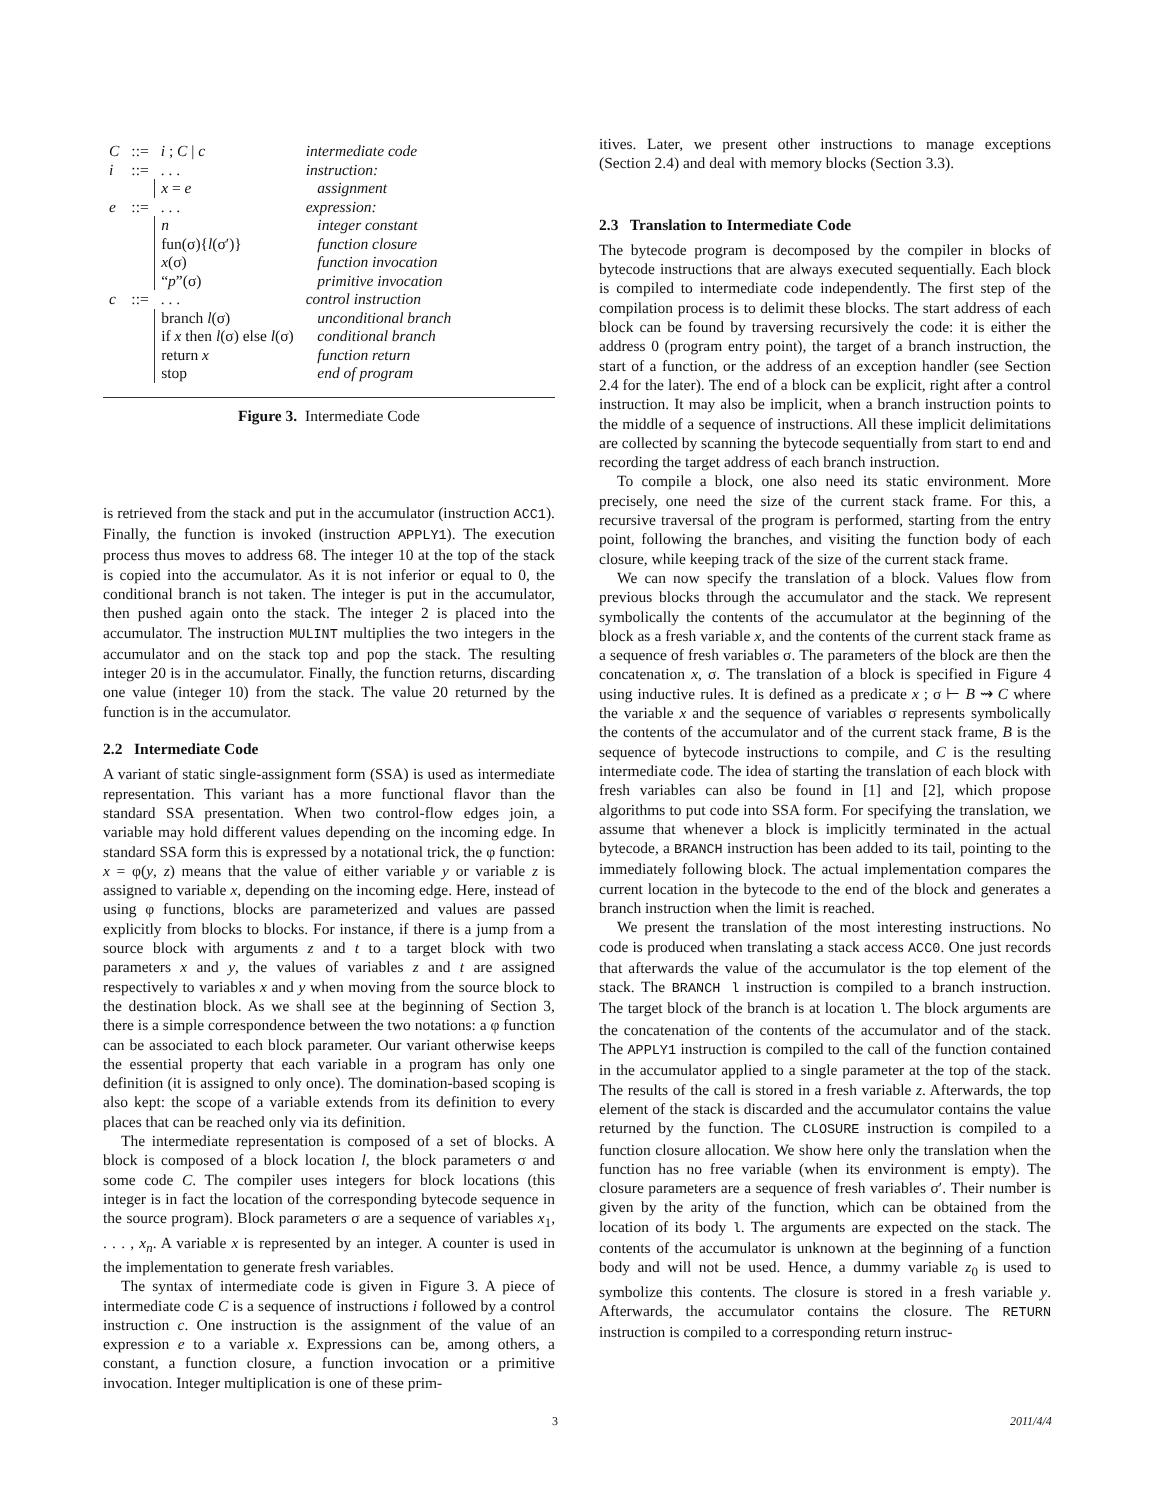| C | ::= | i ; C / c | intermediate code |
| i | ::= | . . . | instruction: |
| | | x = e | assignment |
| e | ::= | . . . | expression: |
| | | n | integer constant |
| | | fun(σ){ l (σ′)} | function closure |
| | | x (σ) | function invocation |
| | | “ p ”(σ) | primitive invocation |
| c | ::= | . . . | control instruction |
| | | branch l (σ) | unconditional branch |
| | | if x then l (σ) else l (σ) | conditional branch |
| | | return x | function return |
| | | stop | end of program |
Figure 3. Intermediate Code
is retrieved from the stack and put in the accumulator (instruction ACC1). Finally, the function is invoked (instruction APPLY1). The execution process thus moves to address 68. The integer 10 at the top of the stack is copied into the accumulator. As it is not inferior or equal to 0, the conditional branch is not taken. The integer is put in the accumulator, then pushed again onto the stack. The integer 2 is placed into the accumulator. The instruction MULINT multiplies the two integers in the accumulator and on the stack top and pop the stack. The resulting integer 20 is in the accumulator. Finally, the function returns, discarding one value (integer 10) from the stack. The value 20 returned by the function is in the accumulator.
2.2 Intermediate Code
A variant of static single-assignment form (SSA) is used as intermediate representation. This variant has a more functional flavor than the standard SSA presentation. When two control-flow edges join, a variable may hold different values depending on the incoming edge. In standard SSA form this is expressed by a notational trick, the φ function: x = φ(y, z) means that the value of either variable y or variable z is assigned to variable x, depending on the incoming edge. Here, instead of using φ functions, blocks are parameterized and values are passed explicitly from blocks to blocks. For instance, if there is a jump from a source block with arguments z and t to a target block with two parameters x and y, the values of variables z and t are assigned respectively to variables x and y when moving from the source block to the destination block. As we shall see at the beginning of Section 3, there is a simple correspondence between the two notations: a φ function can be associated to each block parameter. Our variant otherwise keeps the essential property that each variable in a program has only one definition (it is assigned to only once). The domination-based scoping is also kept: the scope of a variable extends from its definition to every places that can be reached only via its definition.
The intermediate representation is composed of a set of blocks. A block is composed of a block location l, the block parameters σ and some code C. The compiler uses integers for block locations (this integer is in fact the location of the corresponding bytecode sequence in the source program). Block parameters σ are a sequence of variables x<sub>1</sub>, . . . , x<sub>n</sub>. A variable x is represented by an integer. A counter is used in the implementation to generate fresh variables.
The syntax of intermediate code is given in Figure 3. A piece of intermediate code C is a sequence of instructions i followed by a control instruction c. One instruction is the assignment of the value of an expression e to a variable x. Expressions can be, among others, a constant, a function closure, a function invocation or a primitive invocation. Integer multiplication is one of these prim-
itives. Later, we present other instructions to manage exceptions (Section 2.4) and deal with memory blocks (Section 3.3).
2.3 Translation to Intermediate Code
The bytecode program is decomposed by the compiler in blocks of bytecode instructions that are always executed sequentially. Each block is compiled to intermediate code independently. The first step of the compilation process is to delimit these blocks. The start address of each block can be found by traversing recursively the code: it is either the address 0 (program entry point), the target of a branch instruction, the start of a function, or the address of an exception handler (see Section 2.4 for the later). The end of a block can be explicit, right after a control instruction. It may also be implicit, when a branch instruction points to the middle of a sequence of instructions. All these implicit delimitations are collected by scanning the bytecode sequentially from start to end and recording the target address of each branch instruction.
To compile a block, one also need its static environment. More precisely, one need the size of the current stack frame. For this, a recursive traversal of the program is performed, starting from the entry point, following the branches, and visiting the function body of each closure, while keeping track of the size of the current stack frame.
We can now specify the translation of a block. Values flow from previous blocks through the accumulator and the stack. We represent symbolically the contents of the accumulator at the beginning of the block as a fresh variable x, and the contents of the current stack frame as a sequence of fresh variables σ. The parameters of the block are then the concatenation x, σ. The translation of a block is specified in Figure 4 using inductive rules. It is defined as a predicate x ; σ ⊢ B ⇝ C where the variable x and the sequence of variables σ represents symbolically the contents of the accumulator and of the current stack frame, B is the sequence of bytecode instructions to compile, and C is the resulting intermediate code. The idea of starting the translation of each block with fresh variables can also be found in [1] and [2], which propose algorithms to put code into SSA form. For specifying the translation, we assume that whenever a block is implicitly terminated in the actual bytecode, a BRANCH instruction has been added to its tail, pointing to the immediately following block. The actual implementation compares the current location in the bytecode to the end of the block and generates a branch instruction when the limit is reached.
We present the translation of the most interesting instructions. No code is produced when translating a stack access ACC0. One just records that afterwards the value of the accumulator is the top element of the stack. The BRANCH l instruction is compiled to a branch instruction. The target block of the branch is at location l. The block arguments are the concatenation of the contents of the accumulator and of the stack. The APPLY1 instruction is compiled to the call of the function contained in the accumulator applied to a single parameter at the top of the stack. The results of the call is stored in a fresh variable z. Afterwards, the top element of the stack is discarded and the accumulator contains the value returned by the function. The CLOSURE instruction is compiled to a function closure allocation. We show here only the translation when the function has no free variable (when its environment is empty). The closure parameters are a sequence of fresh variables σ′. Their number is given by the arity of the function, which can be obtained from the location of its body l. The arguments are expected on the stack. The contents of the accumulator is unknown at the beginning of a function body and will not be used. Hence, a dummy variable z<sub>0</sub> is used to symbolize this contents. The closure is stored in a fresh variable y. Afterwards, the accumulator contains the closure. The RETURN instruction is compiled to a corresponding return instruc-
3 2011/4/4